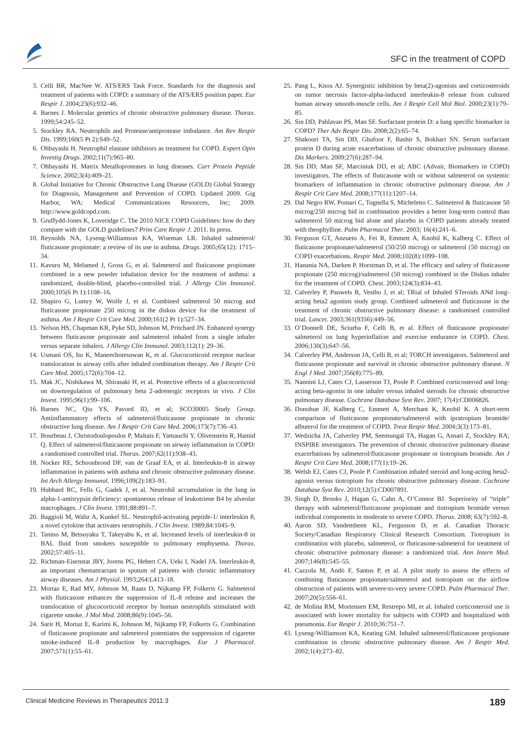SFC in the treatment of COPD
3. Celli BR, MacNee W. ATS/ERS Task Force. Standards for the diagnosis and treatment of patients with COPD: a summary of the ATS/ERS position paper. Eur Respir J. 2004;23(6):932–46.
4. Barnes J. Molecular genetics of chronic obstructive pulmonary disease. Thorax. 1999;54:245–52.
5. Stockley RA. Neutrophils and Protease/antiprotease imbalance. Am Rev Respir Dis. 1999;160(5 Pt 2):S49–52.
6. Ohbayashi H. Neutrophil elastase inhibitors as treatment for COPD. Expert Opin Investig Drugs. 2002;11(7):965–80.
7. Ohbayashi H. Matrix Metalloproteases in lung diseases. Curr Protein Peptide Science. 2002;3(4):409–21.
8. Global Initiative for Chronic Obstructive Lung Disease (GOLD) Global Strategy for Diagnosis, Management and Prevention of COPD. Updated 2009. Gig Harbor, WA: Medical Communications Resources, Inc; 2009. http://www.goldcopd.com.
9. Gruffydd-Jones K, Loveridge C. The 2010 NICE COPD Guidelines: how do they compare with the GOLD guidelines? Prim Care Respir J. 2011. In press.
10. Reynolds NA, Lyseng-Williamson KA, Wiseman LR. Inhaled salmeterol/ fluticasone propionate: a review of its use in asthma. Drugs. 2005;65(12): 1715–34.
11. Kavuru M, Melamed J, Gross G, et al. Salmeterol and fluticasone propionate combined in a new powder inhalation device for the treatment of asthma: a randomized, double-blind, placebo-controlled trial. J Allergy Clin Immunol. 2000;105(6 Pt 1):1108–16.
12. Shapiro G, Lumry W, Wolfe J, et al. Combined salmeterol 50 microg and fluticasone propionate 250 microg in the diskus device for the treatment of asthma. Am J Respir Crit Care Med. 2000;161(2 Pt 1):527–34.
13. Nelson HS, Chapman KR, Pyke SD, Johnson M, Pritchard JN. Enhanced synergy between fluticasone propionate and salmeterol inhaled from a single inhaler versus separate inhalers. J Allergy Clin Immunol. 2003;112(1): 29–36.
14. Usmani OS, Ito K, Maneechotesuwan K, et al. Glucocorticoid receptor nuclear translocation in airway cells after inhaled combination therapy. Am J Respir Crit Care Med. 2005;172(6):704–12.
15. Mak JC, Nishikawa M, Shirasaki H, et al. Protective effects of a glucocorticoid on downregulation of pulmonary beta 2-adrenergic receptors in vivo. J Clin Invest. 1995;96(1):99–106.
16. Barnes NC, Qiu YS, Pavord ID, et al; SCO30005 Study Group. Antiinflammatory effects of salmeterol/fluticasone propionate in chronic obstructive lung disease. Am J Respir Crit Care Med. 2006;173(7):736–43.
17. Bourbeau J, Christodoulopoulos P, Maltais F, Yamauchi Y, Olivenstein R, Hamid Q. Effect of salmeterol/fluticasone propionate on airway inflammation in COPD: a randomised controlled trial. Thorax. 2007;62(11):938–43.
18. Nocker RE, Schoonbrood DF, van de Graaf EA, et al. Interleukin-8 in airway inflammation in patients with asthma and chronic obstructive pulmonary disease. Int Arch Allergy Immunol. 1996;109(2):183–91.
19. Hubbard RC, Fells G, Gadek J, et al. Neutrohil accumulation in the lung in alpha-1-antitrypsin deficiency: spontaneous release of leukotriene B4 by alveolar macrophages. J Clin Invest. 1991;88:891–7.
20. Baggioli M, Waltz A, Kunkel SL. Neutrophil-activating peptide-1/ interleukin 8, a novel cytokine that activates neutrophils. J Clin Invest. 1989;84:1045–9.
21. Tanino M, Betsuyaku T, Takeyabu K, et al. Increased levels of interleukin-8 in BAL fluid from smokers susceptible to pulmonary emphysema. Thorax. 2002;57:405–11.
22. Richman-Eisenstat JBY, Jorens PG, Hebert CA, Ueki I, Nadel JA. Interleukin-8, an important chemattractant in sputum of patients with chronic inflammatory airway diseases. Am J Physiol. 1993;264:L413–18.
23. Mortaz E, Rad MV, Johnson M, Raats D, Nijkamp FP, Folkerts G. Salmeterol with fluticasone enhances the suppression of IL-8 release and increases the translocation of glucocorticoid receptor by human neutrophils stimulated with cigarette smoke. J Mol Med. 2008;86(9):1045–56.
24. Sarir H, Mortaz E, Karimi K, Johnson M, Nijkamp FP, Folkerts G. Combination of fluticasone propionate and salmeterol potentiates the suppression of cigarette smoke-induced IL-8 production by macrophages. Eur J Pharmacol. 2007;571(1):55–61.
25. Pang L, Knox AJ. Synergistic inhibition by beta(2)-agonists and corticosteroids on tumor necrosis factor-alpha-induced interleukin-8 release from cultured human airway smooth-muscle cells. Am J Respir Cell Mol Biol. 2000;23(1):79–85.
26. Sin DD, Pahlavan PS, Man SF. Surfactant protein D: a lung specific biomarker in COPD? Ther Adv Respir Dis. 2008;2(2):65–74.
27. Shakoori TA, Sin DD, Ghafoor F, Bashir S, Bokhari SN. Serum surfactant protein D during acute exacerbations of chronic obstructive pulmonary disease. Dis Markers. 2009;27(6):287–94.
28. Sin DD, Man SF, Marciniuk DD, et al; ABC (Advair, Biomarkers in COPD) investigators. The effects of fluticasone with or without salmeterol on systemic biomarkers of inflammation in chronic obstructive pulmonary disease. Am J Respir Crit Care Med. 2008;177(11):1207–14.
29. Dal Negro RW, Pomari C, Tognella S, Micheletto C. Salmeterol & fluticasone 50 microg/250 microg bid in combination provides a better long-term control than salmeterol 50 microg bid alone and placebo in COPD patients already treated with theophylline. Pulm Pharmacol Ther. 2003; 16(4):241–6.
30. Ferguson GT, Anzueto A, Fei R, Emmett A, Knobil K, Kalberg C. Effect of fluticasone propionate/salmeterol (50/250 microg) or salmeterol (50 microg) on COPD exacerbations. Respir Med. 2008;102(8):1099–108.
31. Hanania NA, Darken P, Horstman D, et al. The efficacy and safety of fluticasone propionate (250 microg)/salmeterol (50 microg) combined in the Diskus inhaler for the treatment of COPD. Chest. 2003;124(3):834–43.
32. Calverley P, Pauwels R, Vestbo J, et al; TRial of Inhaled STeroids ANd long-acting beta2 agonists study group. Combined salmeterol and fluticasone in the treatment of chronic obstructive pulmonary disease: a randomised controlled trial. Lancet. 2003;361(9356):449–56.
33. O’Donnell DE, Sciurba F, Celli B, et al. Effect of fluticasone propionate/ salmeterol on lung hyperinflation and exercise endurance in COPD. Chest. 2006;130(3):647–56.
34. Calverley PM, Anderson JA, Celli B, et al; TORCH investigators. Salmeterol and fluticasone propionate and survival in chronic obstructive pulmonary disease. N Engl J Med. 2007;356(8):775–89.
35. Nannini LJ, Cates CJ, Lasserson TJ, Poole P. Combined corticosteroid and long-acting beta-agonist in one inhaler versus inhaled steroids for chronic obstructive pulmonary disease. Cochrane Database Syst Rev. 2007; 17(4):CD006826.
36. Donohue JF, Kalberg C, Emmett A, Merchant K, Knobil K. A short-term comparison of fluticasone propionate/salmeterol with ipratropium bromide/ albuterol for the treatment of COPD. Treat Respir Med. 2004;3(3):173–81.
37. Wedzicha JA, Calverley PM, Seemungal TA, Hagan G, Ansari Z, Stockley RA; INSPIRE investigators. The prevention of chronic obstructive pulmonary disease exacerbations by salmeterol/fluticasone propionate or tiotropium bromide. Am J Respir Crit Care Med. 2008;177(1):19–26.
38. Welsh EJ, Cates CJ, Poole P. Combination inhaled steroid and long-acting beta2-agonist versus tiotropium for chronic obstructive pulmonary disease. Cochrane Database Syst Rev. 2010;12(5):CD007891.
39. Singh D, Brooks J, Hagan G, Cahn A, O’Connor BJ. Superiority of “triple” therapy with salmeterol/fluticasone propionate and tiotropium bromide versus individual components in moderate to severe COPD. Thorax. 2008; 63(7):592–8.
40. Aaron SD, Vandemheen KL, Fergusson D, et al. Canadian Thoracic Society/Canadian Respiratory Clinical Research Consortium. Tiotropium in combination with placebo, salmeterol, or fluticasone-salmeterol for treatment of chronic obstructive pulmonary disease: a randomized trial. Ann Intern Med. 2007;146(8):545–55.
41. Cazzola M, Andò F, Santus P, et al. A pilot study to assess the effects of combining fluticasone propionate/salmeterol and tiotropium on the airflow obstruction of patients with severe-to-very severe COPD. Pulm Pharmacol Ther. 2007;20(5):556–61.
42. de Molina RM, Mortensen EM, Restrepo MI, et al. Inhaled corticosteroid use is associated with lower mortality for subjects with COPD and hospitalized with pneumonia. Eur Respir J. 2010;36:751–7.
43. Lyseng-Williamson KA, Keating GM. Inhaled salmeterol/fluticasone propionate combination in chronic obstructive pulmonary disease. Am J Respir Med. 2002;1(4):273–82.
Clinical Medicine Reviews in Therapeutics 2011:3 189